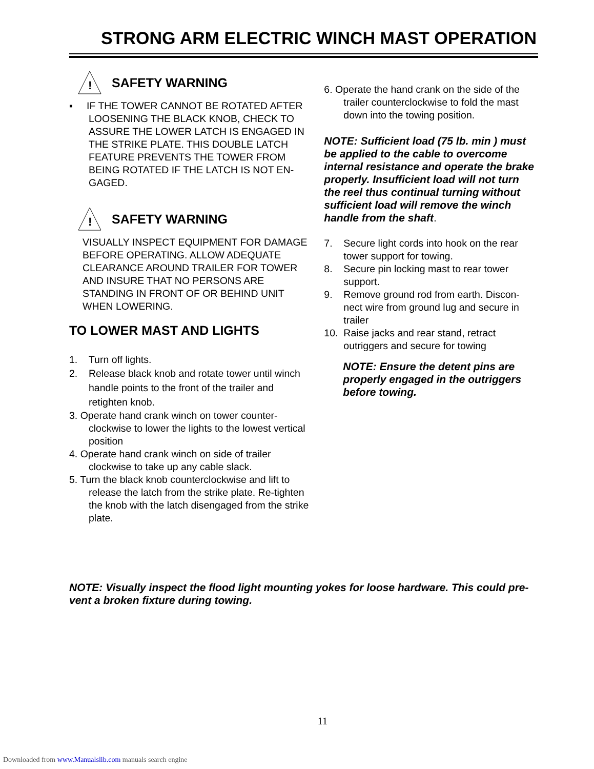STRONG ARM ELECTRIC WINCH MAST OPERATION
!
SAFETY WARNING
▪ IF THE TOWER CANNOT BE ROTATED AFTER LOOSENING THE BLACK KNOB, CHECK TO ASSURE THE LOWER LATCH IS ENGAGED IN THE STRIKE PLATE. THIS DOUBLE LATCH FEATURE PREVENTS THE TOWER FROM BEING ROTATED IF THE LATCH IS NOT EN-GAGED.
!
SAFETY WARNING
VISUALLY INSPECT EQUIPMENT FOR DAMAGE BEFORE OPERATING. ALLOW ADEQUATE CLEARANCE AROUND TRAILER FOR TOWER AND INSURE THAT NO PERSONS ARE STANDING IN FRONT OF OR BEHIND UNIT WHEN LOWERING.
TO LOWER MAST AND LIGHTS
1. Turn off lights.
2. Release black knob and rotate tower until winch handle points to the front of the trailer and retighten knob.
3. Operate hand crank winch on tower counter-clockwise to lower the lights to the lowest vertical position
4. Operate hand crank winch on side of trailer clockwise to take up any cable slack.
5. Turn the black knob counterclockwise and lift to release the latch from the strike plate. Re-tighten the knob with the latch disengaged from the strike plate.
6. Operate the hand crank on the side of the trailer counterclockwise to fold the mast down into the towing position.
NOTE: Sufficient load (75 lb. min ) must be applied to the cable to overcome internal resistance and operate the brake properly. Insufficient load will not turn the reel thus continual turning without sufficient load will remove the winch handle from the shaft.
7. Secure light cords into hook on the rear tower support for towing.
8. Secure pin locking mast to rear tower support.
9. Remove ground rod from earth. Discon-nect wire from ground lug and secure in trailer
10. Raise jacks and rear stand, retract outriggers and secure for towing
NOTE: Ensure the detent pins are properly engaged in the outriggers before towing.
NOTE: Visually inspect the flood light mounting yokes for loose hardware. This could pre-vent a broken fixture during towing.
11
Downloaded from www.Manualslib.com manuals search engine